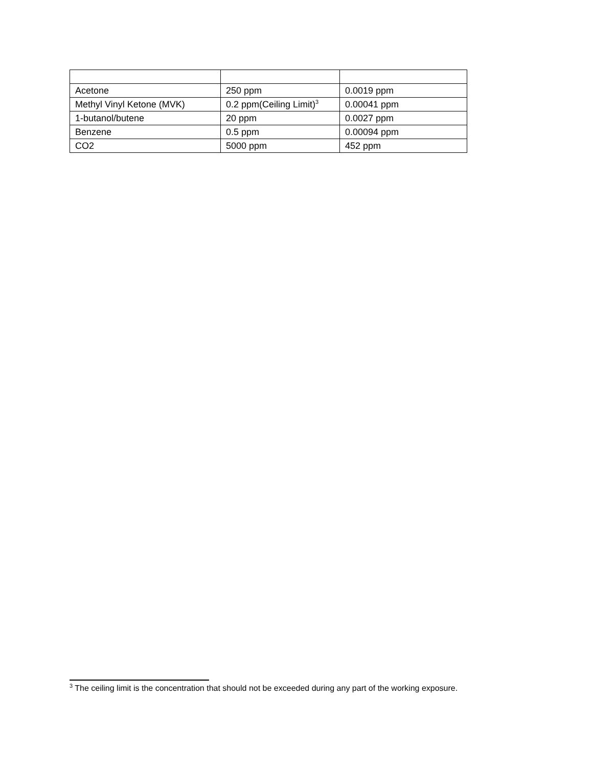| Acetone | 250 ppm | 0.0019 ppm |
| Methyl Vinyl Ketone (MVK) | 0.2 ppm(Ceiling Limit)<sup>3</sup> | 0.00041 ppm |
| 1-butanol/butene | 20 ppm | 0.0027 ppm |
| Benzene | 0.5 ppm | 0.00094 ppm |
| CO2 | 5000 ppm | 452 ppm |
<sup>3</sup> The ceiling limit is the concentration that should not be exceeded during any part of the working exposure.